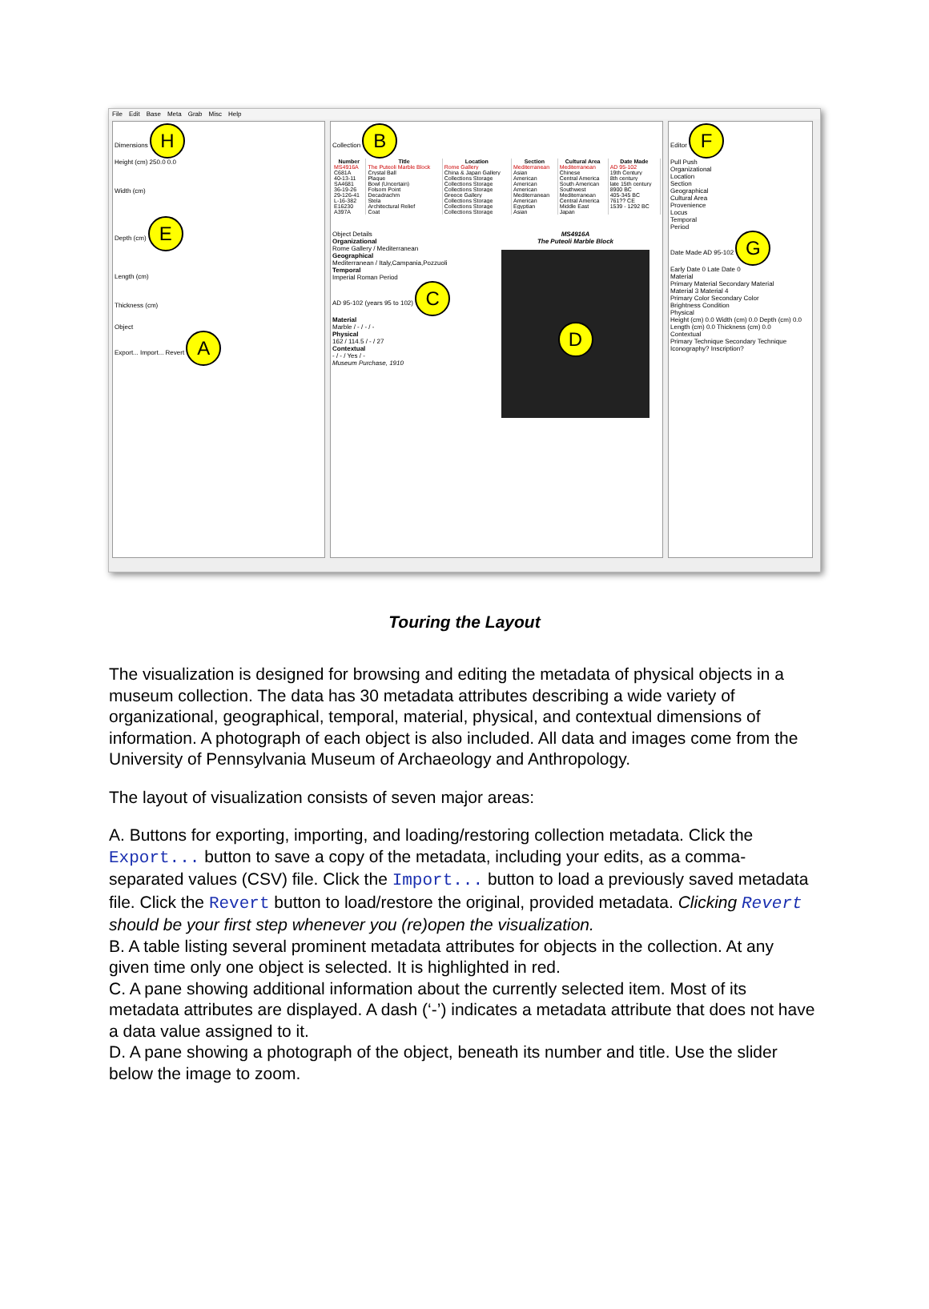File Edit Base Meta Grab Misc Help
Dimensions H
Height (cm) 250.0 0.0
Width (cm)
Depth (cm) E
Length (cm)
Thickness (cm)
Object
Export... Import... Revert A
Collection B
| Number | Title | Location | Section | Cultural Area | Date Made |
| --- | --- | --- | --- | --- | --- |
| MS4916A | The Puteoli Marble Block | Rome Gallery | Mediterranean | Mediterranean | AD 95-102 |
| C681A | Crystal Ball | China & Japan Gallery | Asian | Chinese | 19th Century |
| 40-13-11 | Plaque | Collections Storage | American | Central America | 8th century |
| SA4681 | Bowl (Uncertain) | Collections Storage | American | South American | late 15th century |
| 36-19-26 | Folsom Point | Collections Storage | American | Southwest | 8900 BC |
| 29-126-41 | Decadrachm | Greece Gallery | Mediterranean | Mediterranean | 405-345 BC |
| L-16-382 | Stela | Collections Storage | American | Central America | 761?? CE |
| E16230 | Architectural Relief | Collections Storage | Egyptian | Middle East | 1539 - 1292 BC |
| A397A | Coat | Collections Storage | Asian | Japan | |
Object Details
Organizational
Rome Gallery / Mediterranean
Geographical
Mediterranean / Italy,Campania,Pozzuoli
Temporal
Imperial Roman Period
AD 95-102 (years 95 to 102) C
Material
Marble / - / - / -
Physical
162 / 114.5 / - / 27
Contextual
- / - / Yes / -
Museum Purchase, 1910
MS4916A
The Puteoli Marble Block
D
Editor F
Pull Push
Organizational
Location
Section
Geographical
Cultural Area
Provenience
Locus
Temporal
Period
Date Made AD 95-102 G
Early Date 0 Late Date 0
Material
Primary Material Secondary Material
Material 3 Material 4
Primary Color Secondary Color
Brightness Condition
Physical
Height (cm) 0.0 Width (cm) 0.0 Depth (cm) 0.0
Length (cm) 0.0 Thickness (cm) 0.0
Contextual
Primary Technique Secondary Technique
Iconography? Inscription?
Touring the Layout
The visualization is designed for browsing and editing the metadata of physical objects in a museum collection. The data has 30 metadata attributes describing a wide variety of organizational, geographical, temporal, material, physical, and contextual dimensions of information. A photograph of each object is also included. All data and images come from the University of Pennsylvania Museum of Archaeology and Anthropology.
The layout of visualization consists of seven major areas:
A. Buttons for exporting, importing, and loading/restoring collection metadata. Click the Export... button to save a copy of the metadata, including your edits, as a comma-separated values (CSV) file. Click the Import... button to load a previously saved metadata file. Click the Revert button to load/restore the original, provided metadata. Clicking Revert should be your first step whenever you (re)open the visualization.
B. A table listing several prominent metadata attributes for objects in the collection. At any given time only one object is selected. It is highlighted in red.
C. A pane showing additional information about the currently selected item. Most of its metadata attributes are displayed. A dash (‘-’) indicates a metadata attribute that does not have a data value assigned to it.
D. A pane showing a photograph of the object, beneath its number and title. Use the slider below the image to zoom.